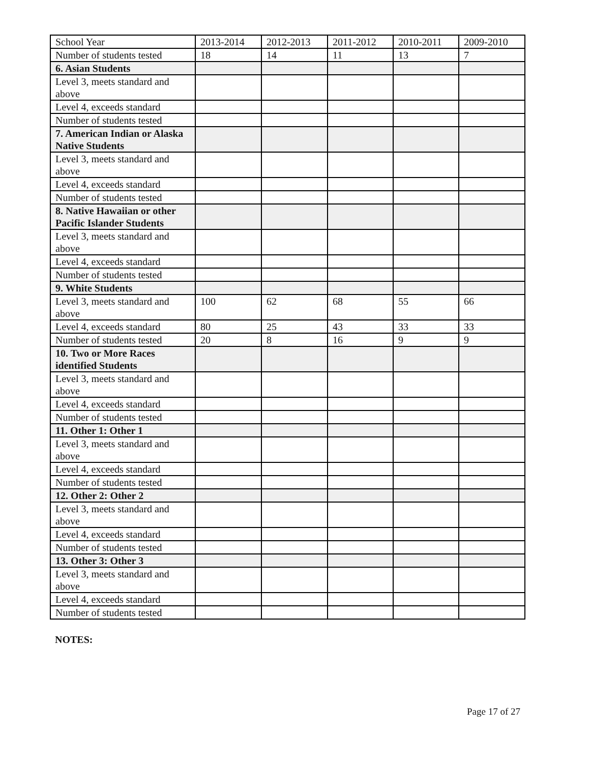| School Year | 2013-2014 | 2012-2013 | 2011-2012 | 2010-2011 | 2009-2010 |
| Number of students tested | 18 | 14 | 11 | 13 | 7 |
| 6. Asian Students | | | | | |
| Level 3, meets standard and above | | | | | |
| Level 4, exceeds standard | | | | | |
| Number of students tested | | | | | |
| 7. American Indian or Alaska Native Students | | | | | |
| Level 3, meets standard and above | | | | | |
| Level 4, exceeds standard | | | | | |
| Number of students tested | | | | | |
| 8. Native Hawaiian or other Pacific Islander Students | | | | | |
| Level 3, meets standard and above | | | | | |
| Level 4, exceeds standard | | | | | |
| Number of students tested | | | | | |
| 9. White Students | | | | | |
| Level 3, meets standard and above | 100 | 62 | 68 | 55 | 66 |
| Level 4, exceeds standard | 80 | 25 | 43 | 33 | 33 |
| Number of students tested | 20 | 8 | 16 | 9 | 9 |
| 10. Two or More Races identified Students | | | | | |
| Level 3, meets standard and above | | | | | |
| Level 4, exceeds standard | | | | | |
| Number of students tested | | | | | |
| 11. Other 1: Other 1 | | | | | |
| Level 3, meets standard and above | | | | | |
| Level 4, exceeds standard | | | | | |
| Number of students tested | | | | | |
| 12. Other 2: Other 2 | | | | | |
| Level 3, meets standard and above | | | | | |
| Level 4, exceeds standard | | | | | |
| Number of students tested | | | | | |
| 13. Other 3: Other 3 | | | | | |
| Level 3, meets standard and above | | | | | |
| Level 4, exceeds standard | | | | | |
| Number of students tested | | | | | |
NOTES:
Page 17 of 27